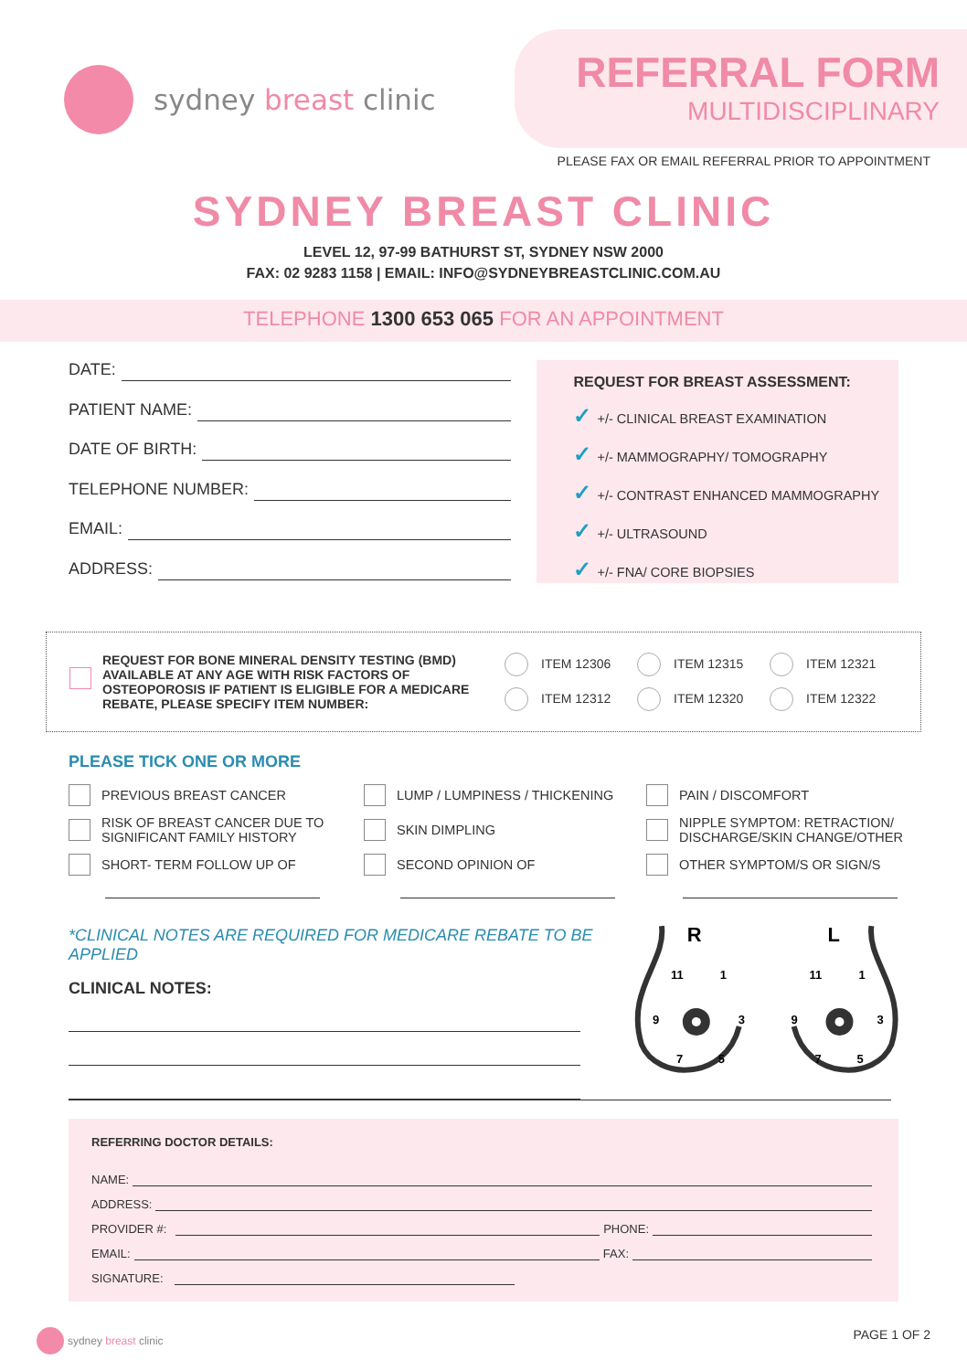sydney breast clinic
REFERRAL FORM
MULTIDISCIPLINARY
PLEASE FAX OR EMAIL REFERRAL PRIOR TO APPOINTMENT
SYDNEY BREAST CLINIC
LEVEL 12, 97-99 BATHURST ST, SYDNEY NSW 2000
FAX: 02 9283 1158 | EMAIL: INFO@SYDNEYBREASTCLINIC.COM.AU
TELEPHONE 1300 653 065 FOR AN APPOINTMENT
DATE:
PATIENT NAME:
DATE OF BIRTH:
TELEPHONE NUMBER:
EMAIL:
ADDRESS:
REQUEST FOR BREAST ASSESSMENT:
✓ +/- CLINICAL BREAST EXAMINATION
✓ +/- MAMMOGRAPHY/ TOMOGRAPHY
✓ +/- CONTRAST ENHANCED MAMMOGRAPHY
✓ +/- ULTRASOUND
✓ +/- FNA/ CORE BIOPSIES
REQUEST FOR BONE MINERAL DENSITY TESTING (BMD) AVAILABLE AT ANY AGE WITH RISK FACTORS OF OSTEOPOROSIS IF PATIENT IS ELIGIBLE FOR A MEDICARE REBATE, PLEASE SPECIFY ITEM NUMBER:
ITEM 12306
ITEM 12315
ITEM 12321
ITEM 12312
ITEM 12320
ITEM 12322
PLEASE TICK ONE OR MORE
PREVIOUS BREAST CANCER
LUMP / LUMPINESS / THICKENING
PAIN / DISCOMFORT
RISK OF BREAST CANCER DUE TO
SIGNIFICANT FAMILY HISTORY
SKIN DIMPLING
NIPPLE SYMPTOM: RETRACTION/
DISCHARGE/SKIN CHANGE/OTHER
SHORT- TERM FOLLOW UP OF
SECOND OPINION OF
OTHER SYMPTOM/S OR SIGN/S
*CLINICAL NOTES ARE REQUIRED FOR MEDICARE REBATE TO BE APPLIED
CLINICAL NOTES:
R
L
11
1
9
3
7
5
11
1
9
3
7
5
REFERRING DOCTOR DETAILS:
NAME:
ADDRESS:
PROVIDER #: PHONE:
EMAIL: FAX:
SIGNATURE:
sydney breast clinic PAGE 1 OF 2